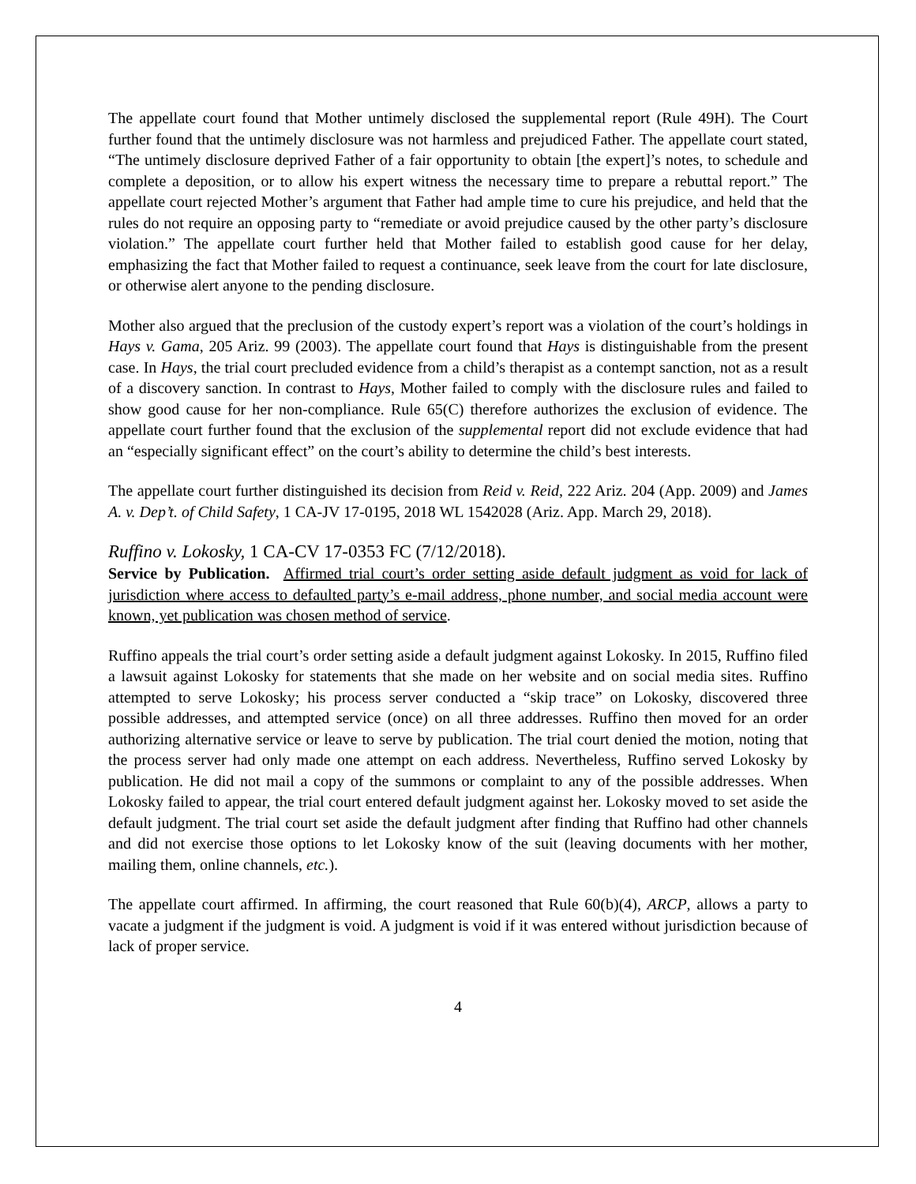The appellate court found that Mother untimely disclosed the supplemental report (Rule 49H). The Court further found that the untimely disclosure was not harmless and prejudiced Father. The appellate court stated, “The untimely disclosure deprived Father of a fair opportunity to obtain [the expert]’s notes, to schedule and complete a deposition, or to allow his expert witness the necessary time to prepare a rebuttal report.” The appellate court rejected Mother’s argument that Father had ample time to cure his prejudice, and held that the rules do not require an opposing party to “remediate or avoid prejudice caused by the other party’s disclosure violation.” The appellate court further held that Mother failed to establish good cause for her delay, emphasizing the fact that Mother failed to request a continuance, seek leave from the court for late disclosure, or otherwise alert anyone to the pending disclosure.
Mother also argued that the preclusion of the custody expert’s report was a violation of the court’s holdings in Hays v. Gama, 205 Ariz. 99 (2003). The appellate court found that Hays is distinguishable from the present case. In Hays, the trial court precluded evidence from a child’s therapist as a contempt sanction, not as a result of a discovery sanction. In contrast to Hays, Mother failed to comply with the disclosure rules and failed to show good cause for her non-compliance. Rule 65(C) therefore authorizes the exclusion of evidence. The appellate court further found that the exclusion of the supplemental report did not exclude evidence that had an “especially significant effect” on the court’s ability to determine the child’s best interests.
The appellate court further distinguished its decision from Reid v. Reid, 222 Ariz. 204 (App. 2009) and James A. v. Dep’t. of Child Safety, 1 CA-JV 17-0195, 2018 WL 1542028 (Ariz. App. March 29, 2018).
Ruffino v. Lokosky, 1 CA-CV 17-0353 FC (7/12/2018).
Service by Publication. Affirmed trial court’s order setting aside default judgment as void for lack of jurisdiction where access to defaulted party’s e-mail address, phone number, and social media account were known, yet publication was chosen method of service.
Ruffino appeals the trial court’s order setting aside a default judgment against Lokosky. In 2015, Ruffino filed a lawsuit against Lokosky for statements that she made on her website and on social media sites. Ruffino attempted to serve Lokosky; his process server conducted a “skip trace” on Lokosky, discovered three possible addresses, and attempted service (once) on all three addresses. Ruffino then moved for an order authorizing alternative service or leave to serve by publication. The trial court denied the motion, noting that the process server had only made one attempt on each address. Nevertheless, Ruffino served Lokosky by publication. He did not mail a copy of the summons or complaint to any of the possible addresses. When Lokosky failed to appear, the trial court entered default judgment against her. Lokosky moved to set aside the default judgment. The trial court set aside the default judgment after finding that Ruffino had other channels and did not exercise those options to let Lokosky know of the suit (leaving documents with her mother, mailing them, online channels, etc.).
The appellate court affirmed. In affirming, the court reasoned that Rule 60(b)(4), ARCP, allows a party to vacate a judgment if the judgment is void. A judgment is void if it was entered without jurisdiction because of lack of proper service.
4